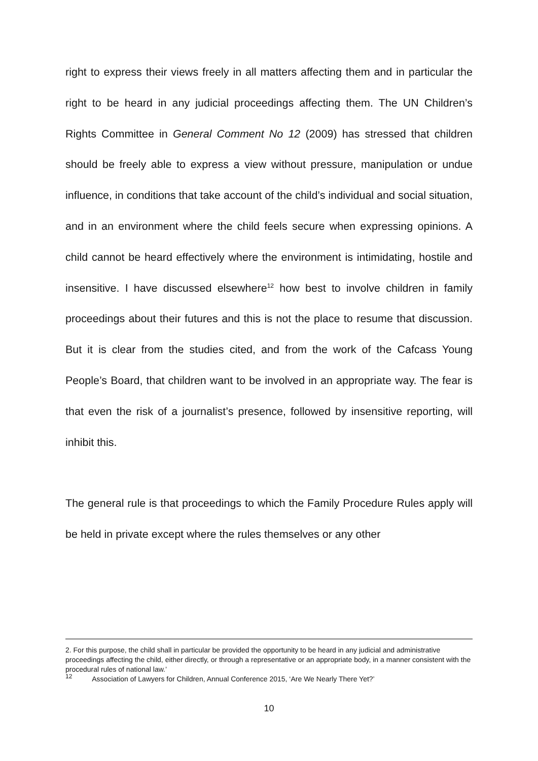right to express their views freely in all matters affecting them and in particular the right to be heard in any judicial proceedings affecting them. The UN Children’s Rights Committee in General Comment No 12 (2009) has stressed that children should be freely able to express a view without pressure, manipulation or undue influence, in conditions that take account of the child’s individual and social situation, and in an environment where the child feels secure when expressing opinions. A child cannot be heard effectively where the environment is intimidating, hostile and insensitive. I have discussed elsewhere<sup>12</sup> how best to involve children in family proceedings about their futures and this is not the place to resume that discussion. But it is clear from the studies cited, and from the work of the Cafcass Young People’s Board, that children want to be involved in an appropriate way. The fear is that even the risk of a journalist’s presence, followed by insensitive reporting, will inhibit this.
The general rule is that proceedings to which the Family Procedure Rules apply will be held in private except where the rules themselves or any other
2. For this purpose, the child shall in particular be provided the opportunity to be heard in any judicial and administrative proceedings affecting the child, either directly, or through a representative or an appropriate body, in a manner consistent with the procedural rules of national law.’
<sup>12</sup> Association of Lawyers for Children, Annual Conference 2015, ‘Are We Nearly There Yet?’
10